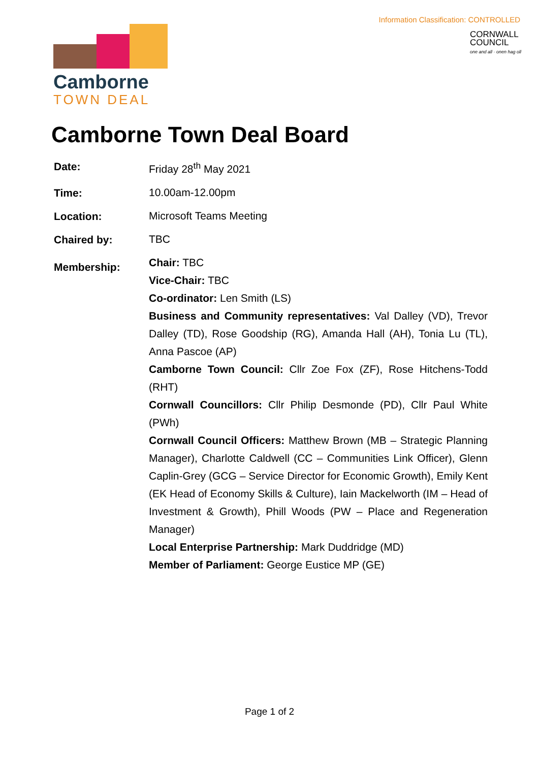Information Classification: CONTROLLED
Camborne
TOWN DEAL
CORNWALL
COUNCIL
one and all · onen hag oll
Camborne Town Deal Board
Date:
Friday 28<sup>th</sup> May 2021
Time:
10.00am-12.00pm
Location:
Microsoft Teams Meeting
Chaired by:
TBC
Membership:
Chair: TBC
Vice-Chair: TBC
Co-ordinator: Len Smith (LS)
Business and Community representatives: Val Dalley (VD), Trevor Dalley (TD), Rose Goodship (RG), Amanda Hall (AH), Tonia Lu (TL), Anna Pascoe (AP)
Camborne Town Council: Cllr Zoe Fox (ZF), Rose Hitchens-Todd (RHT)
Cornwall Councillors: Cllr Philip Desmonde (PD), Cllr Paul White (PWh)
Cornwall Council Officers: Matthew Brown (MB – Strategic Planning Manager), Charlotte Caldwell (CC – Communities Link Officer), Glenn Caplin-Grey (GCG – Service Director for Economic Growth), Emily Kent (EK Head of Economy Skills & Culture), Iain Mackelworth (IM – Head of Investment & Growth), Phill Woods (PW – Place and Regeneration Manager)
Local Enterprise Partnership: Mark Duddridge (MD)
Member of Parliament: George Eustice MP (GE)
Page 1 of 2